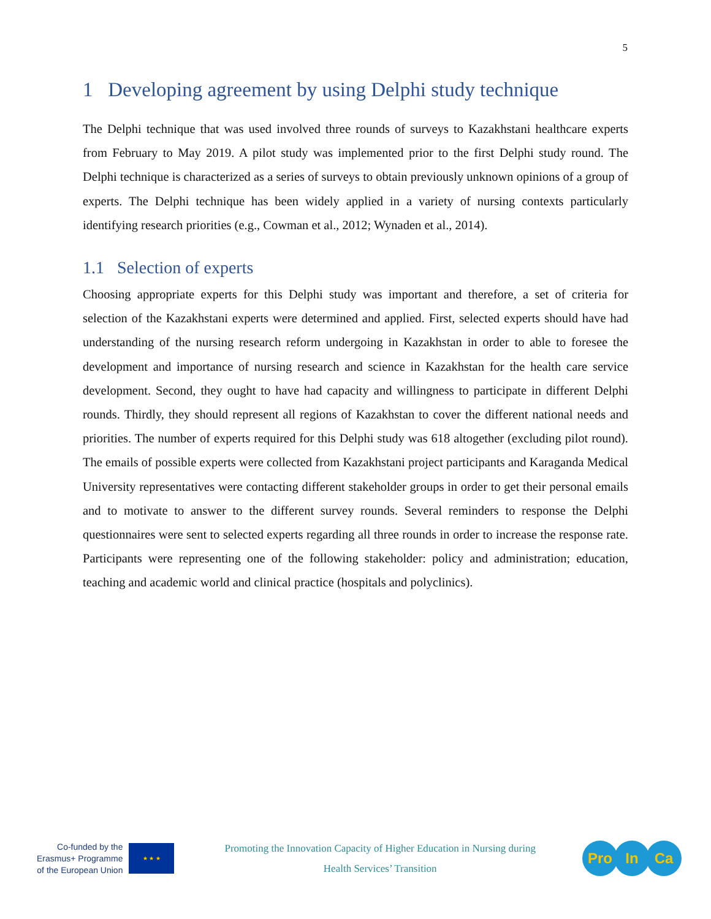5
1 Developing agreement by using Delphi study technique
The Delphi technique that was used involved three rounds of surveys to Kazakhstani healthcare experts from February to May 2019. A pilot study was implemented prior to the first Delphi study round. The Delphi technique is characterized as a series of surveys to obtain previously unknown opinions of a group of experts. The Delphi technique has been widely applied in a variety of nursing contexts particularly identifying research priorities (e.g., Cowman et al., 2012; Wynaden et al., 2014).
1.1 Selection of experts
Choosing appropriate experts for this Delphi study was important and therefore, a set of criteria for selection of the Kazakhstani experts were determined and applied. First, selected experts should have had understanding of the nursing research reform undergoing in Kazakhstan in order to able to foresee the development and importance of nursing research and science in Kazakhstan for the health care service development. Second, they ought to have had capacity and willingness to participate in different Delphi rounds. Thirdly, they should represent all regions of Kazakhstan to cover the different national needs and priorities. The number of experts required for this Delphi study was 618 altogether (excluding pilot round). The emails of possible experts were collected from Kazakhstani project participants and Karaganda Medical University representatives were contacting different stakeholder groups in order to get their personal emails and to motivate to answer to the different survey rounds. Several reminders to response the Delphi questionnaires were sent to selected experts regarding all three rounds in order to increase the response rate. Participants were representing one of the following stakeholder: policy and administration; education, teaching and academic world and clinical practice (hospitals and polyclinics).
Co-funded by the
Erasmus+ Programme
of the European Union
★ ★ ★
Promoting the Innovation Capacity of Higher Education in Nursing during
Health Services’ Transition
Pro In Ca